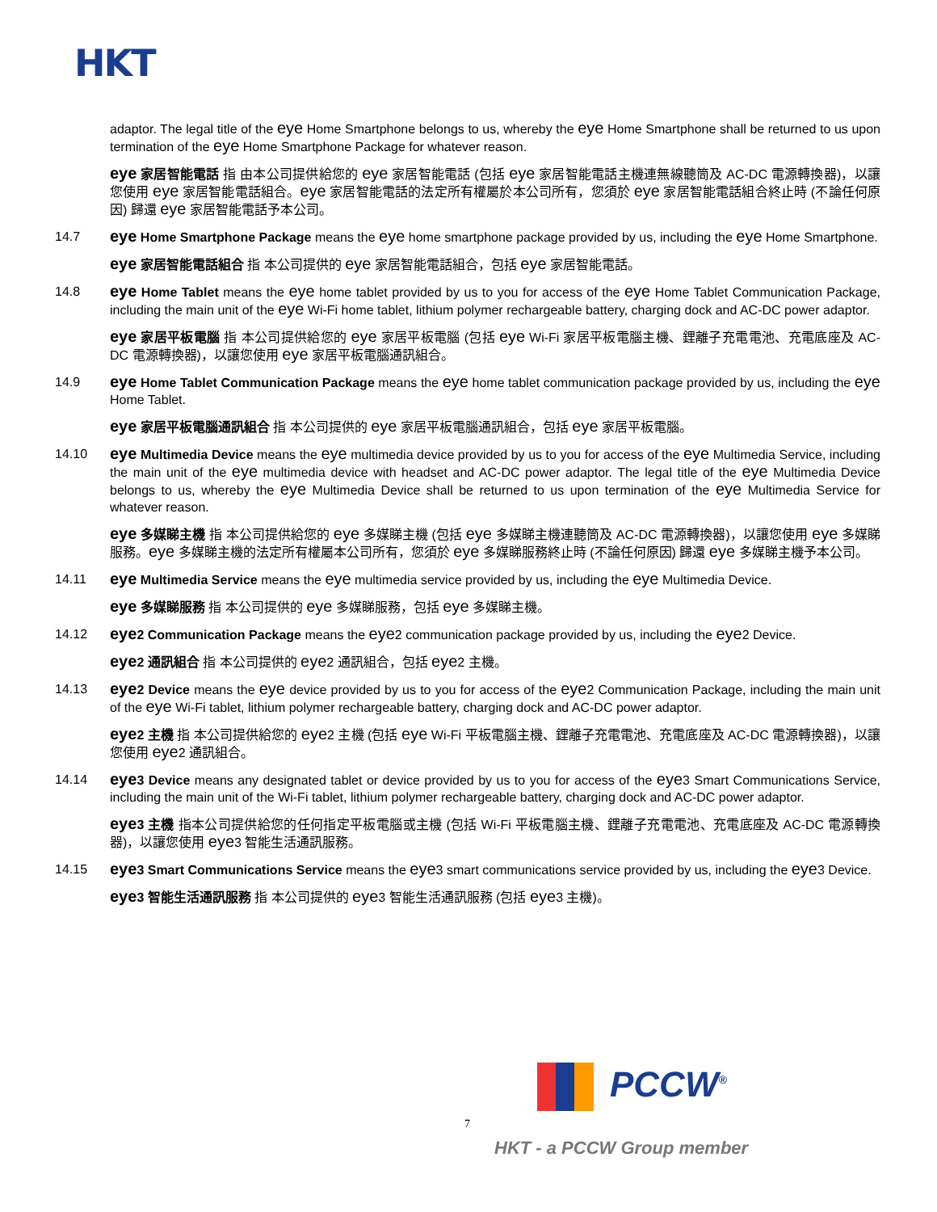HKT
adaptor. The legal title of the eye Home Smartphone belongs to us, whereby the eye Home Smartphone shall be returned to us upon termination of the eye Home Smartphone Package for whatever reason.
eye 家居智能電話 指 由本公司提供給您的 eye 家居智能電話 (包括 eye 家居智能電話主機連無線聽筒及 AC-DC 電源轉換器)，以讓您使用 eye 家居智能電話組合。eye 家居智能電話的法定所有權屬於本公司所有，您須於 eye 家居智能電話組合終止時 (不論任何原因) 歸還 eye 家居智能電話予本公司。
14.7
eye Home Smartphone Package means the eye home smartphone package provided by us, including the eye Home Smartphone.
eye 家居智能電話組合 指 本公司提供的 eye 家居智能電話組合，包括 eye 家居智能電話。
14.8
eye Home Tablet means the eye home tablet provided by us to you for access of the eye Home Tablet Communication Package, including the main unit of the eye Wi-Fi home tablet, lithium polymer rechargeable battery, charging dock and AC-DC power adaptor.
eye 家居平板電腦 指 本公司提供給您的 eye 家居平板電腦 (包括 eye Wi-Fi 家居平板電腦主機、鋰離子充電電池、充電底座及 AC-DC 電源轉換器)，以讓您使用 eye 家居平板電腦通訊組合。
14.9
eye Home Tablet Communication Package means the eye home tablet communication package provided by us, including the eye Home Tablet.
eye 家居平板電腦通訊組合 指 本公司提供的 eye 家居平板電腦通訊組合，包括 eye 家居平板電腦。
14.10
eye Multimedia Device means the eye multimedia device provided by us to you for access of the eye Multimedia Service, including the main unit of the eye multimedia device with headset and AC-DC power adaptor. The legal title of the eye Multimedia Device belongs to us, whereby the eye Multimedia Device shall be returned to us upon termination of the eye Multimedia Service for whatever reason.
eye 多媒睇主機 指 本公司提供給您的 eye 多媒睇主機 (包括 eye 多媒睇主機連聽筒及 AC-DC 電源轉換器)，以讓您使用 eye 多媒睇服務。eye 多媒睇主機的法定所有權屬本公司所有，您須於 eye 多媒睇服務終止時 (不論任何原因) 歸還 eye 多媒睇主機予本公司。
14.11
eye Multimedia Service means the eye multimedia service provided by us, including the eye Multimedia Device.
eye 多媒睇服務 指 本公司提供的 eye 多媒睇服務，包括 eye 多媒睇主機。
14.12
eye2 Communication Package means the eye2 communication package provided by us, including the eye2 Device.
eye2 通訊組合 指 本公司提供的 eye2 通訊組合，包括 eye2 主機。
14.13
eye2 Device means the eye device provided by us to you for access of the eye2 Communication Package, including the main unit of the eye Wi-Fi tablet, lithium polymer rechargeable battery, charging dock and AC-DC power adaptor.
eye2 主機 指 本公司提供給您的 eye2 主機 (包括 eye Wi-Fi 平板電腦主機、鋰離子充電電池、充電底座及 AC-DC 電源轉換器)，以讓您使用 eye2 通訊組合。
14.14
eye3 Device means any designated tablet or device provided by us to you for access of the eye3 Smart Communications Service, including the main unit of the Wi-Fi tablet, lithium polymer rechargeable battery, charging dock and AC-DC power adaptor.
eye3 主機 指本公司提供給您的任何指定平板電腦或主機 (包括 Wi-Fi 平板電腦主機、鋰離子充電電池、充電底座及 AC-DC 電源轉換器)，以讓您使用 eye3 智能生活通訊服務。
14.15
eye3 Smart Communications Service means the eye3 smart communications service provided by us, including the eye3 Device.
eye3 智能生活通訊服務 指 本公司提供的 eye3 智能生活通訊服務 (包括 eye3 主機)。
PCCW<sup>®</sup>
7
HKT - a PCCW Group member